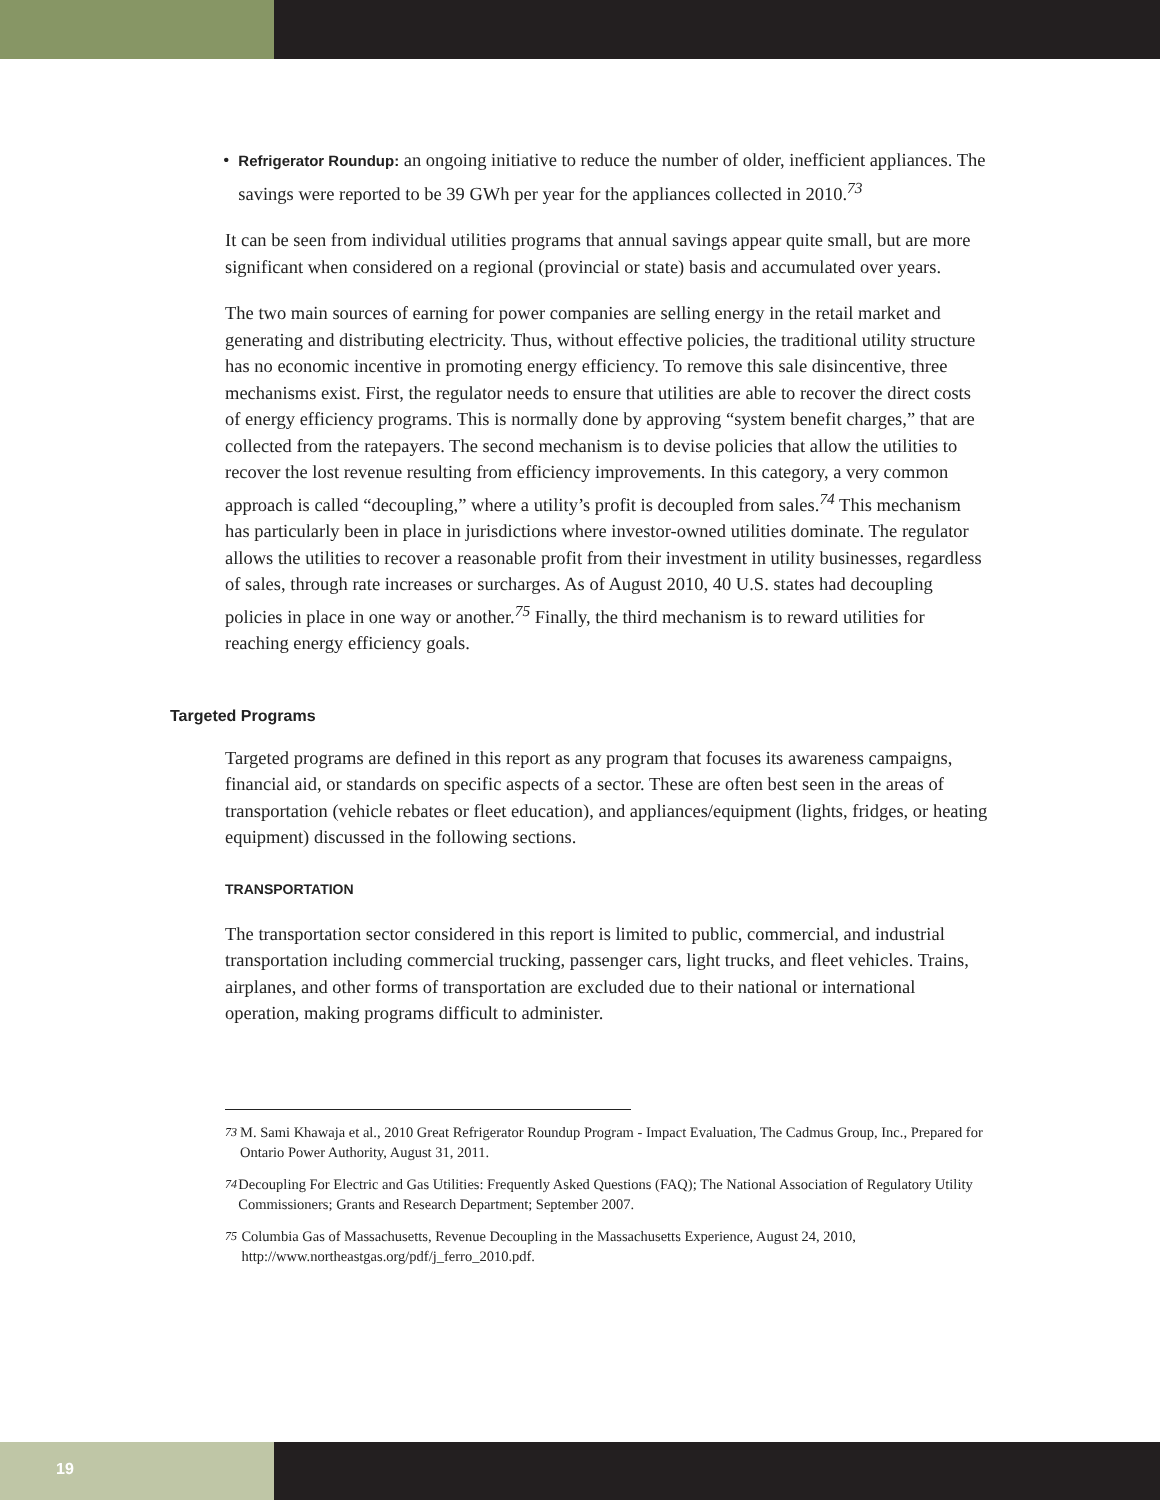•
Refrigerator Roundup: an ongoing initiative to reduce the number of older, inefficient appliances. The savings were reported to be 39 GWh per year for the appliances collected in 2010.<sup>73</sup>
It can be seen from individual utilities programs that annual savings appear quite small, but are more significant when considered on a regional (provincial or state) basis and accumulated over years.
The two main sources of earning for power companies are selling energy in the retail market and generating and distributing electricity. Thus, without effective policies, the traditional utility structure has no economic incentive in promoting energy efficiency. To remove this sale disincentive, three mechanisms exist. First, the regulator needs to ensure that utilities are able to recover the direct costs of energy efficiency programs. This is normally done by approving “system benefit charges,” that are collected from the ratepayers. The second mechanism is to devise policies that allow the utilities to recover the lost revenue resulting from efficiency improvements. In this category, a very common approach is called “decoupling,” where a utility’s profit is decoupled from sales.<sup>74</sup> This mechanism has particularly been in place in jurisdictions where investor-owned utilities dominate. The regulator allows the utilities to recover a reasonable profit from their investment in utility businesses, regardless of sales, through rate increases or surcharges. As of August 2010, 40 U.S. states had decoupling policies in place in one way or another.<sup>75</sup> Finally, the third mechanism is to reward utilities for reaching energy efficiency goals.
Targeted Programs
Targeted programs are defined in this report as any program that focuses its awareness campaigns, financial aid, or standards on specific aspects of a sector. These are often best seen in the areas of transportation (vehicle rebates or fleet education), and appliances/equipment (lights, fridges, or heating equipment) discussed in the following sections.
TRANSPORTATION
The transportation sector considered in this report is limited to public, commercial, and industrial transportation including commercial trucking, passenger cars, light trucks, and fleet vehicles. Trains, airplanes, and other forms of transportation are excluded due to their national or international operation, making programs difficult to administer.
<sup>73</sup> M. Sami Khawaja et al., 2010 Great Refrigerator Roundup Program - Impact Evaluation, The Cadmus Group, Inc., Prepared for Ontario Power Authority, August 31, 2011.
<sup>74</sup> Decoupling For Electric and Gas Utilities: Frequently Asked Questions (FAQ); The National Association of Regulatory Utility Commissioners; Grants and Research Department; September 2007.
<sup>75</sup> Columbia Gas of Massachusetts, Revenue Decoupling in the Massachusetts Experience, August 24, 2010, http://www.northeastgas.org/pdf/j_ferro_2010.pdf.
19